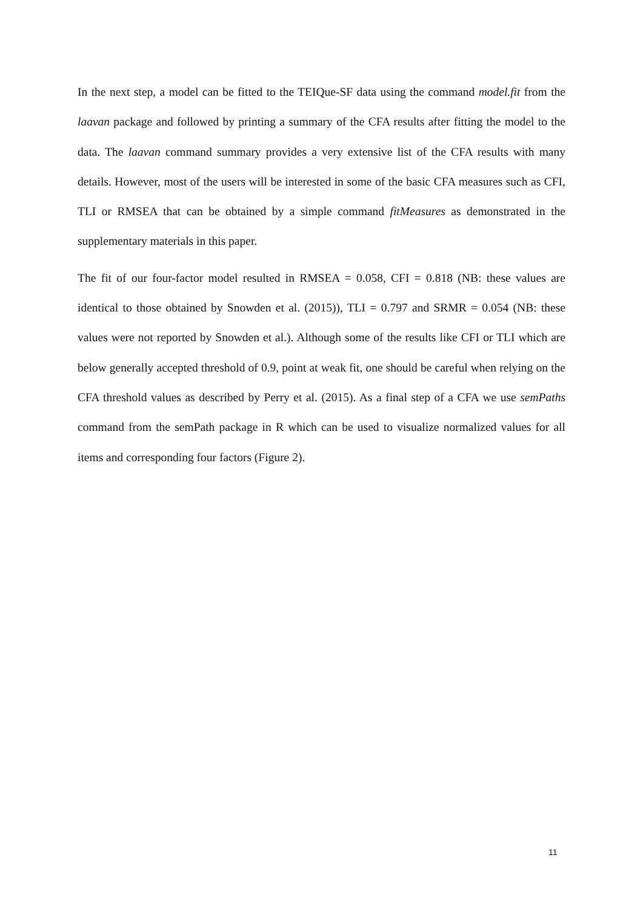In the next step, a model can be fitted to the TEIQue-SF data using the command model.fit from the laavan package and followed by printing a summary of the CFA results after fitting the model to the data. The laavan command summary provides a very extensive list of the CFA results with many details. However, most of the users will be interested in some of the basic CFA measures such as CFI, TLI or RMSEA that can be obtained by a simple command fitMeasures as demonstrated in the supplementary materials in this paper.
The fit of our four-factor model resulted in RMSEA = 0.058, CFI = 0.818 (NB: these values are identical to those obtained by Snowden et al. (2015)), TLI = 0.797 and SRMR = 0.054 (NB: these values were not reported by Snowden et al.). Although some of the results like CFI or TLI which are below generally accepted threshold of 0.9, point at weak fit, one should be careful when relying on the CFA threshold values as described by Perry et al. (2015). As a final step of a CFA we use semPaths command from the semPath package in R which can be used to visualize normalized values for all items and corresponding four factors (Figure 2).
11